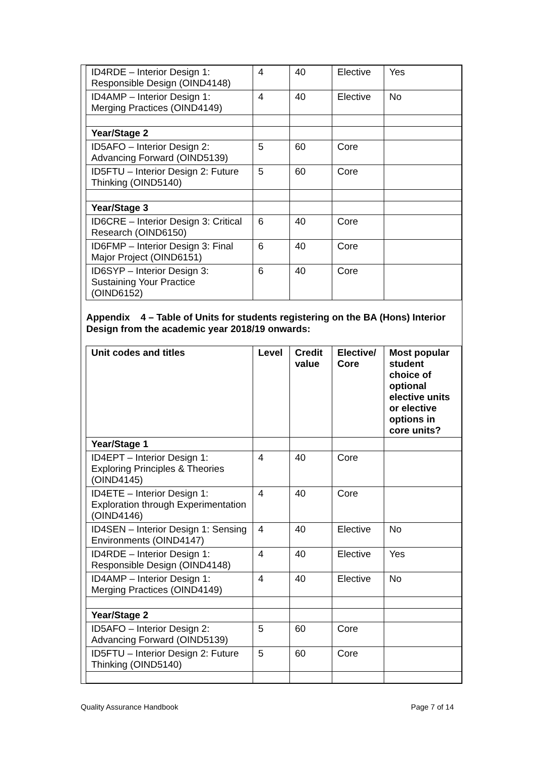| ID4RDE – Interior Design 1: Responsible Design (OIND4148) | 4 | 40 | Elective | Yes |
| ID4AMP – Interior Design 1: Merging Practices (OIND4149) | 4 | 40 | Elective | No |
| Year/Stage 2 | | | | |
| ID5AFO – Interior Design 2: Advancing Forward (OIND5139) | 5 | 60 | Core | |
| ID5FTU – Interior Design 2: Future Thinking (OIND5140) | 5 | 60 | Core | |
| Year/Stage 3 | | | | |
| ID6CRE – Interior Design 3: Critical Research (OIND6150) | 6 | 40 | Core | |
| ID6FMP – Interior Design 3: Final Major Project (OIND6151) | 6 | 40 | Core | |
| ID6SYP – Interior Design 3: Sustaining Your Practice (OIND6152) | 6 | 40 | Core | |
Appendix 4 – Table of Units for students registering on the BA (Hons) Interior Design from the academic year 2018/19 onwards:
| Unit codes and titles | Level | Credit value | Elective/ Core | Most popular student choice of optional elective units or elective options in core units? |
| --- | --- | --- | --- | --- |
| Year/Stage 1 | | | | |
| ID4EPT – Interior Design 1: Exploring Principles & Theories (OIND4145) | 4 | 40 | Core | |
| ID4ETE – Interior Design 1: Exploration through Experimentation (OIND4146) | 4 | 40 | Core | |
| ID4SEN – Interior Design 1: Sensing Environments (OIND4147) | 4 | 40 | Elective | No |
| ID4RDE – Interior Design 1: Responsible Design (OIND4148) | 4 | 40 | Elective | Yes |
| ID4AMP – Interior Design 1: Merging Practices (OIND4149) | 4 | 40 | Elective | No |
| Year/Stage 2 | | | | |
| ID5AFO – Interior Design 2: Advancing Forward (OIND5139) | 5 | 60 | Core | |
| ID5FTU – Interior Design 2: Future Thinking (OIND5140) | 5 | 60 | Core | |
Quality Assurance Handbook Page 7 of 14